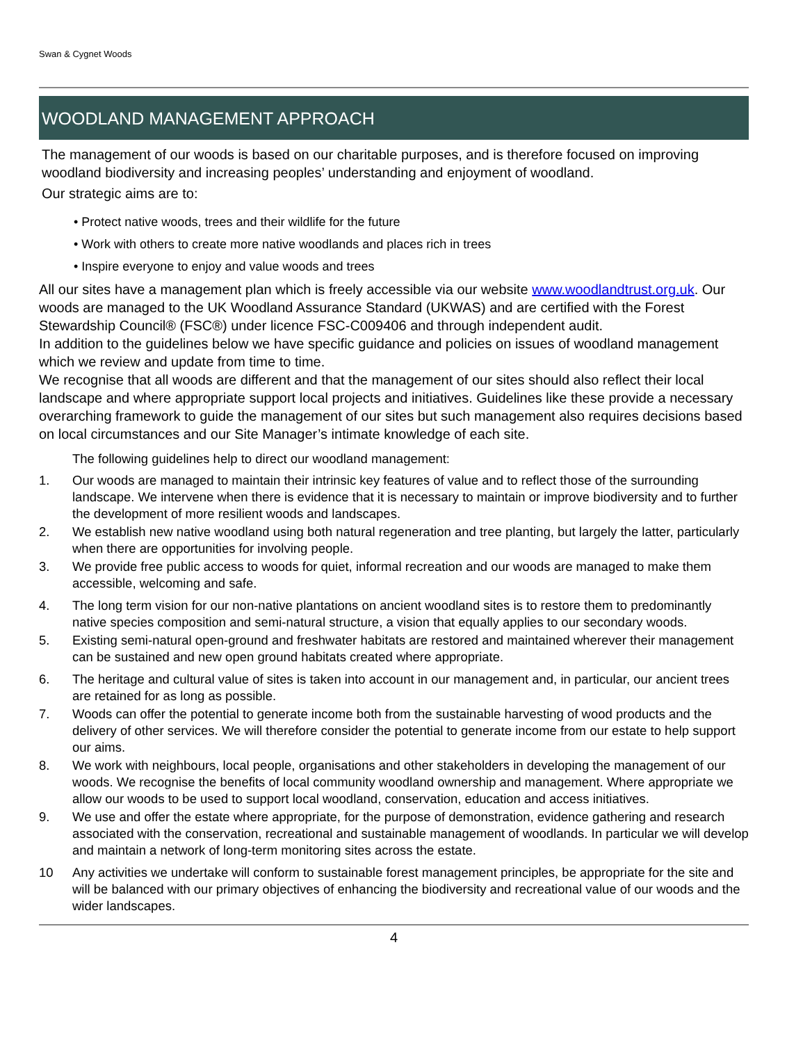Swan & Cygnet Woods
WOODLAND MANAGEMENT APPROACH
The management of our woods is based on our charitable purposes, and is therefore focused on improving woodland biodiversity and increasing peoples’ understanding and enjoyment of woodland.
Our strategic aims are to:
• Protect native woods, trees and their wildlife for the future
• Work with others to create more native woodlands and places rich in trees
• Inspire everyone to enjoy and value woods and trees
All our sites have a management plan which is freely accessible via our website www.woodlandtrust.org.uk. Our woods are managed to the UK Woodland Assurance Standard (UKWAS) and are certified with the Forest Stewardship Council® (FSC®) under licence FSC-C009406 and through independent audit.
In addition to the guidelines below we have specific guidance and policies on issues of woodland management which we review and update from time to time.
We recognise that all woods are different and that the management of our sites should also reflect their local landscape and where appropriate support local projects and initiatives. Guidelines like these provide a necessary overarching framework to guide the management of our sites but such management also requires decisions based on local circumstances and our Site Manager’s intimate knowledge of each site.
The following guidelines help to direct our woodland management:
1. Our woods are managed to maintain their intrinsic key features of value and to reflect those of the surrounding landscape. We intervene when there is evidence that it is necessary to maintain or improve biodiversity and to further the development of more resilient woods and landscapes.
2. We establish new native woodland using both natural regeneration and tree planting, but largely the latter, particularly when there are opportunities for involving people.
3. We provide free public access to woods for quiet, informal recreation and our woods are managed to make them accessible, welcoming and safe.
4. The long term vision for our non-native plantations on ancient woodland sites is to restore them to predominantly native species composition and semi-natural structure, a vision that equally applies to our secondary woods.
5. Existing semi-natural open-ground and freshwater habitats are restored and maintained wherever their management can be sustained and new open ground habitats created where appropriate.
6. The heritage and cultural value of sites is taken into account in our management and, in particular, our ancient trees are retained for as long as possible.
7. Woods can offer the potential to generate income both from the sustainable harvesting of wood products and the delivery of other services. We will therefore consider the potential to generate income from our estate to help support our aims.
8. We work with neighbours, local people, organisations and other stakeholders in developing the management of our woods. We recognise the benefits of local community woodland ownership and management. Where appropriate we allow our woods to be used to support local woodland, conservation, education and access initiatives.
9. We use and offer the estate where appropriate, for the purpose of demonstration, evidence gathering and research associated with the conservation, recreational and sustainable management of woodlands. In particular we will develop and maintain a network of long-term monitoring sites across the estate.
10 Any activities we undertake will conform to sustainable forest management principles, be appropriate for the site and will be balanced with our primary objectives of enhancing the biodiversity and recreational value of our woods and the wider landscapes.
4